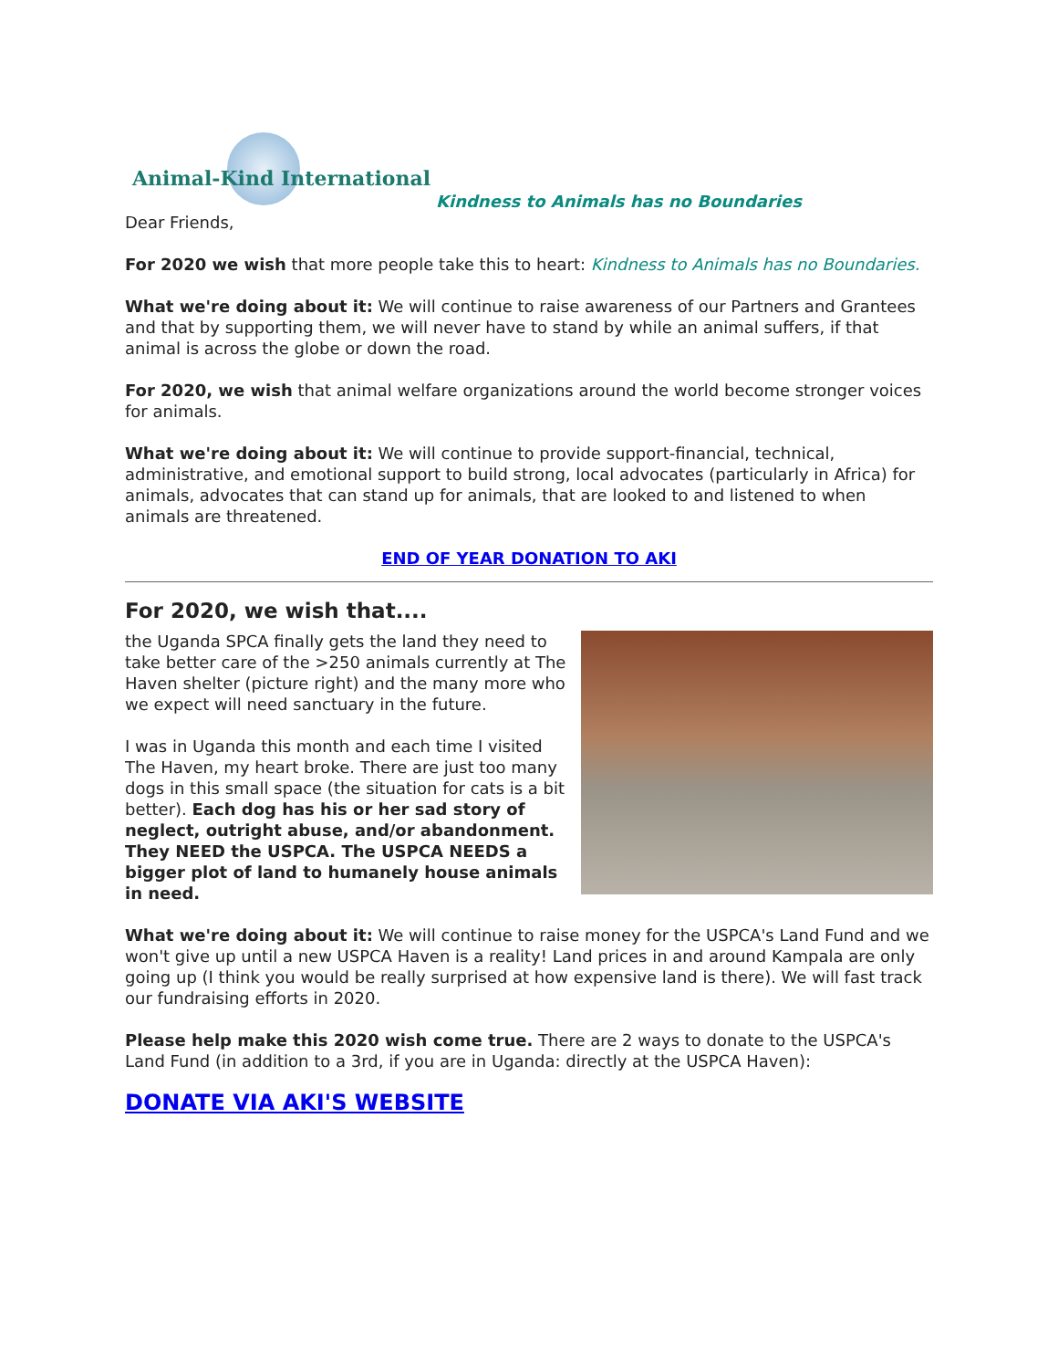Animal-Kind International Kindness to Animals has no Boundaries
Dear Friends,
For 2020 we wish that more people take this to heart: Kindness to Animals has no Boundaries.
What we're doing about it: We will continue to raise awareness of our Partners and Grantees and that by supporting them, we will never have to stand by while an animal suffers, if that animal is across the globe or down the road.
For 2020, we wish that animal welfare organizations around the world become stronger voices for animals.
What we're doing about it: We will continue to provide support-financial, technical, administrative, and emotional support to build strong, local advocates (particularly in Africa) for animals, advocates that can stand up for animals, that are looked to and listened to when animals are threatened.
END OF YEAR DONATION TO AKI
For 2020, we wish that....
the Uganda SPCA finally gets the land they need to take better care of the >250 animals currently at The Haven shelter (picture right) and the many more who we expect will need sanctuary in the future.
I was in Uganda this month and each time I visited The Haven, my heart broke. There are just too many dogs in this small space (the situation for cats is a bit better). Each dog has his or her sad story of neglect, outright abuse, and/or abandonment. They NEED the USPCA. The USPCA NEEDS a bigger plot of land to humanely house animals in need.
What we're doing about it: We will continue to raise money for the USPCA's Land Fund and we won't give up until a new USPCA Haven is a reality! Land prices in and around Kampala are only going up (I think you would be really surprised at how expensive land is there). We will fast track our fundraising efforts in 2020.
Please help make this 2020 wish come true. There are 2 ways to donate to the USPCA's Land Fund (in addition to a 3rd, if you are in Uganda: directly at the USPCA Haven):
DONATE VIA AKI'S WEBSITE